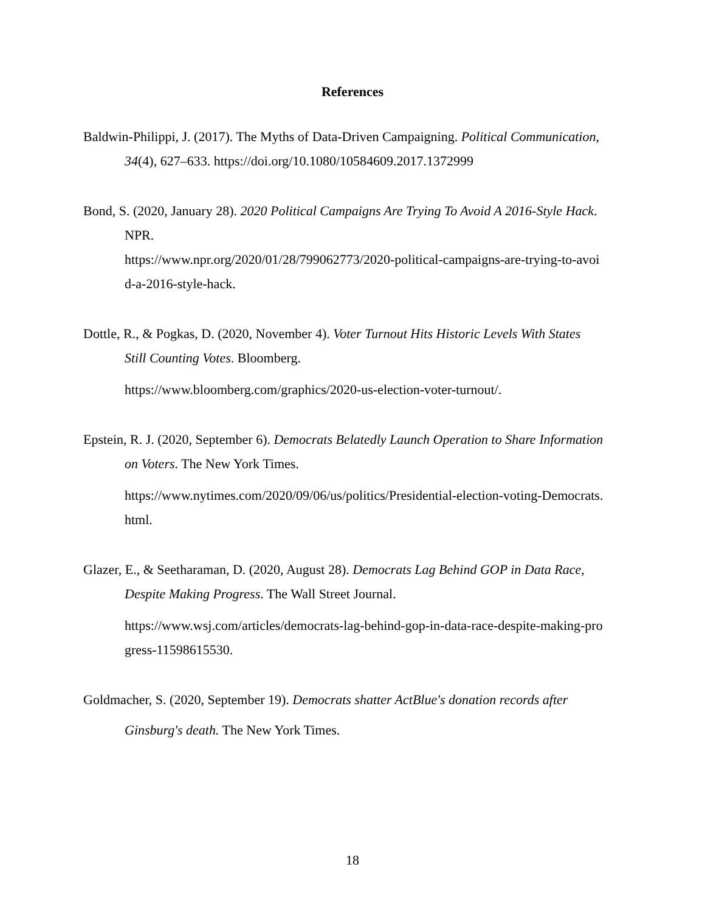References
Baldwin-Philippi, J. (2017). The Myths of Data-Driven Campaigning. Political Communication,
34(4), 627–633. https://doi.org/10.1080/10584609.2017.1372999
Bond, S. (2020, January 28). 2020 Political Campaigns Are Trying To Avoid A 2016-Style Hack.
NPR.
https://www.npr.org/2020/01/28/799062773/2020-political-campaigns-are-trying-to-avoi
d-a-2016-style-hack.
Dottle, R., & Pogkas, D. (2020, November 4). Voter Turnout Hits Historic Levels With States
Still Counting Votes. Bloomberg.
https://www.bloomberg.com/graphics/2020-us-election-voter-turnout/.
Epstein, R. J. (2020, September 6). Democrats Belatedly Launch Operation to Share Information
on Voters. The New York Times.
https://www.nytimes.com/2020/09/06/us/politics/Presidential-election-voting-Democrats.
html.
Glazer, E., & Seetharaman, D. (2020, August 28). Democrats Lag Behind GOP in Data Race,
Despite Making Progress. The Wall Street Journal.
https://www.wsj.com/articles/democrats-lag-behind-gop-in-data-race-despite-making-pro
gress-11598615530.
Goldmacher, S. (2020, September 19). Democrats shatter ActBlue's donation records after
Ginsburg's death. The New York Times.
18